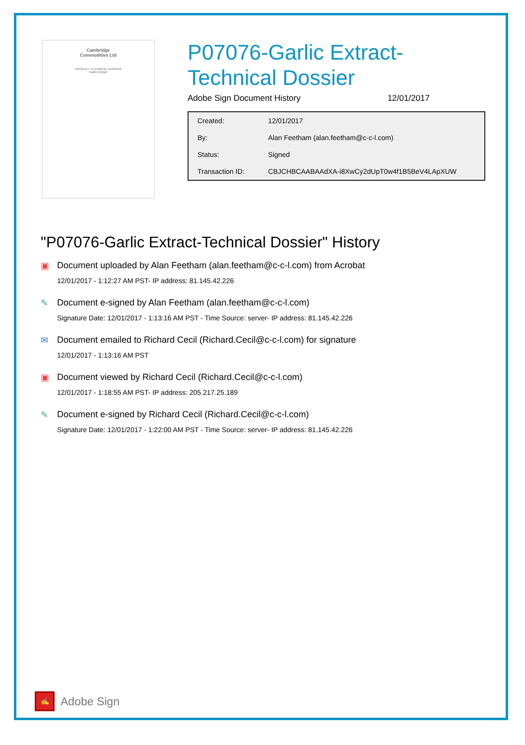Cambridge
Commodities Ltd
PRODUCT TECHNICAL DOSSIER
Garlic Extract
P07076-Garlic Extract-
Technical Dossier
Adobe Sign Document History 12/01/2017
| Created: | 12/01/2017 |
| By: | Alan Feetham (alan.feetham@c-c-l.com) |
| Status: | Signed |
| Transaction ID: | CBJCHBCAABAAdXA-i8XwCy2dUpT0w4f1B5BeV4LApXUW |
"P07076-Garlic Extract-Technical Dossier" History
▣ Document uploaded by Alan Feetham (alan.feetham@c-c-l.com) from Acrobat
12/01/2017 - 1:12:27 AM PST- IP address: 81.145.42.226
✎ Document e-signed by Alan Feetham (alan.feetham@c-c-l.com)
Signature Date: 12/01/2017 - 1:13:16 AM PST - Time Source: server- IP address: 81.145.42.226
✉ Document emailed to Richard Cecil (Richard.Cecil@c-c-l.com) for signature
12/01/2017 - 1:13:16 AM PST
▣ Document viewed by Richard Cecil (Richard.Cecil@c-c-l.com)
12/01/2017 - 1:18:55 AM PST- IP address: 205.217.25.189
✎ Document e-signed by Richard Cecil (Richard.Cecil@c-c-l.com)
Signature Date: 12/01/2017 - 1:22:00 AM PST - Time Source: server- IP address: 81.145.42.226
✍
Adobe Sign